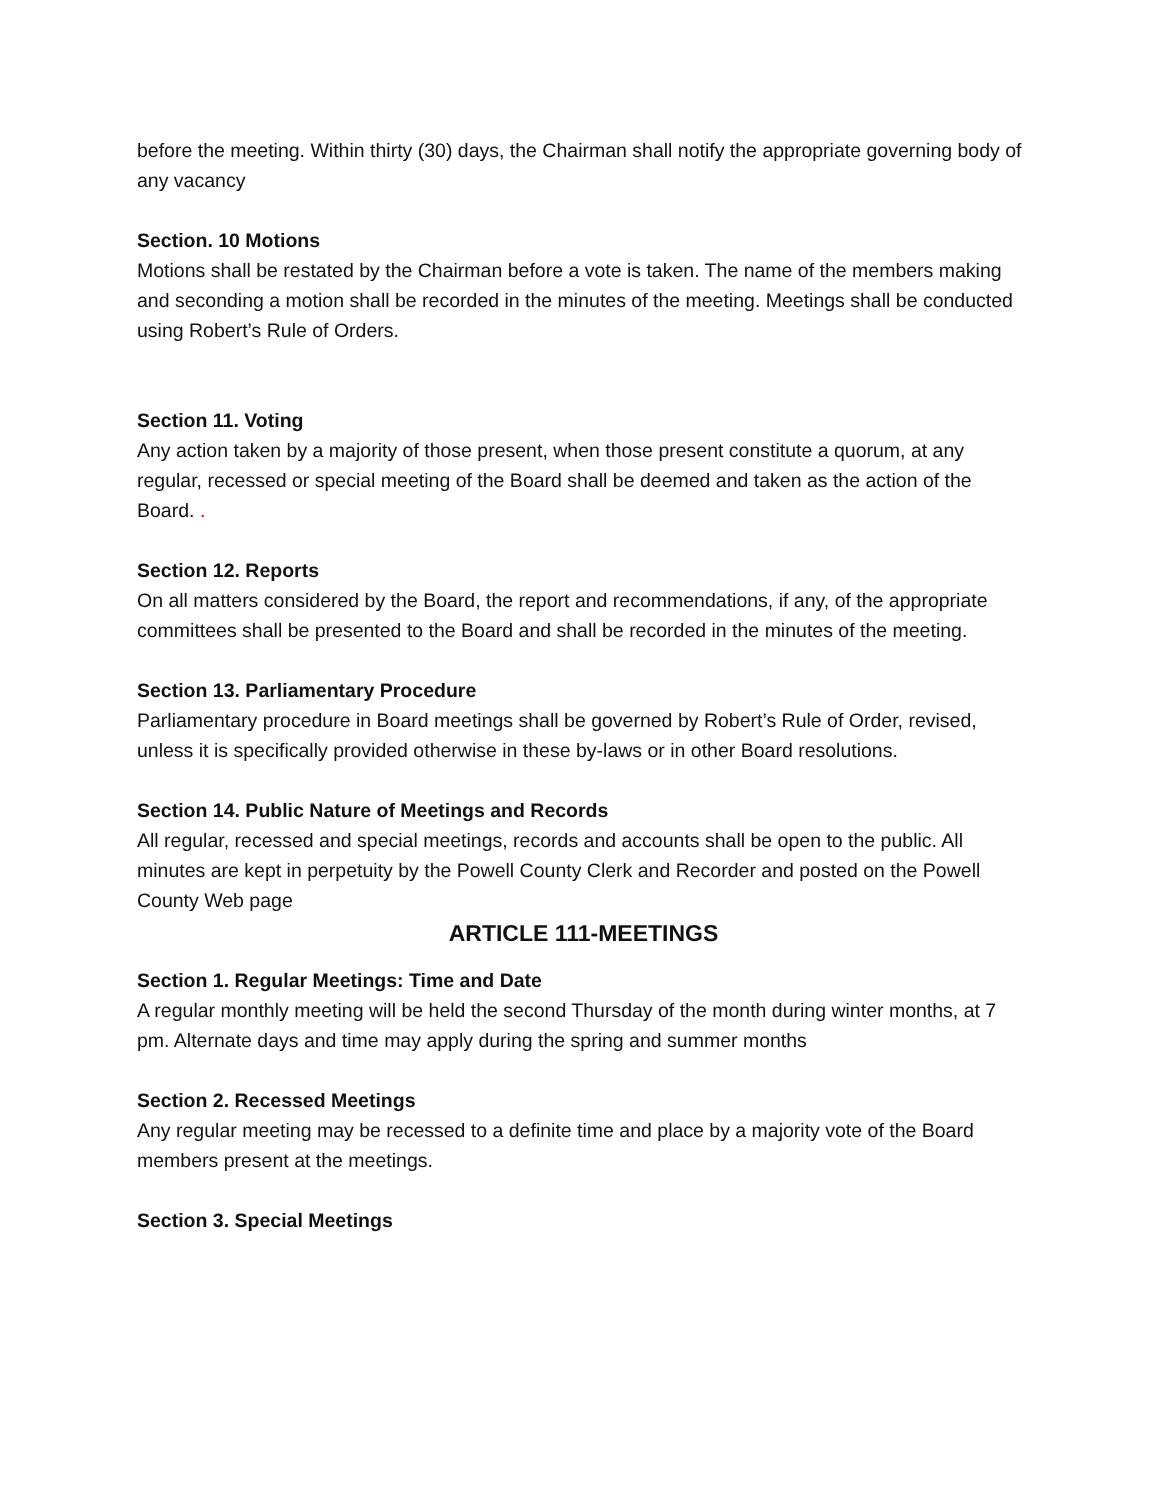before the meeting. Within thirty (30) days, the Chairman shall notify the appropriate governing body of any vacancy
Section. 10 Motions
Motions shall be restated by the Chairman before a vote is taken. The name of the members making and seconding a motion shall be recorded in the minutes of the meeting. Meetings shall be conducted using Robert’s Rule of Orders.
Section 11. Voting
Any action taken by a majority of those present, when those present constitute a quorum, at any regular, recessed or special meeting of the Board shall be deemed and taken as the action of the Board. .
Section 12. Reports
On all matters considered by the Board, the report and recommendations, if any, of the appropriate committees shall be presented to the Board and shall be recorded in the minutes of the meeting.
Section 13. Parliamentary Procedure
Parliamentary procedure in Board meetings shall be governed by Robert’s Rule of Order, revised, unless it is specifically provided otherwise in these by-laws or in other Board resolutions.
Section 14. Public Nature of Meetings and Records
All regular, recessed and special meetings, records and accounts shall be open to the public. All minutes are kept in perpetuity by the Powell County Clerk and Recorder and posted on the Powell County Web page
ARTICLE 111-MEETINGS
Section 1. Regular Meetings: Time and Date
A regular monthly meeting will be held the second Thursday of the month during winter months, at 7 pm. Alternate days and time may apply during the spring and summer months
Section 2. Recessed Meetings
Any regular meeting may be recessed to a definite time and place by a majority vote of the Board members present at the meetings.
Section 3. Special Meetings